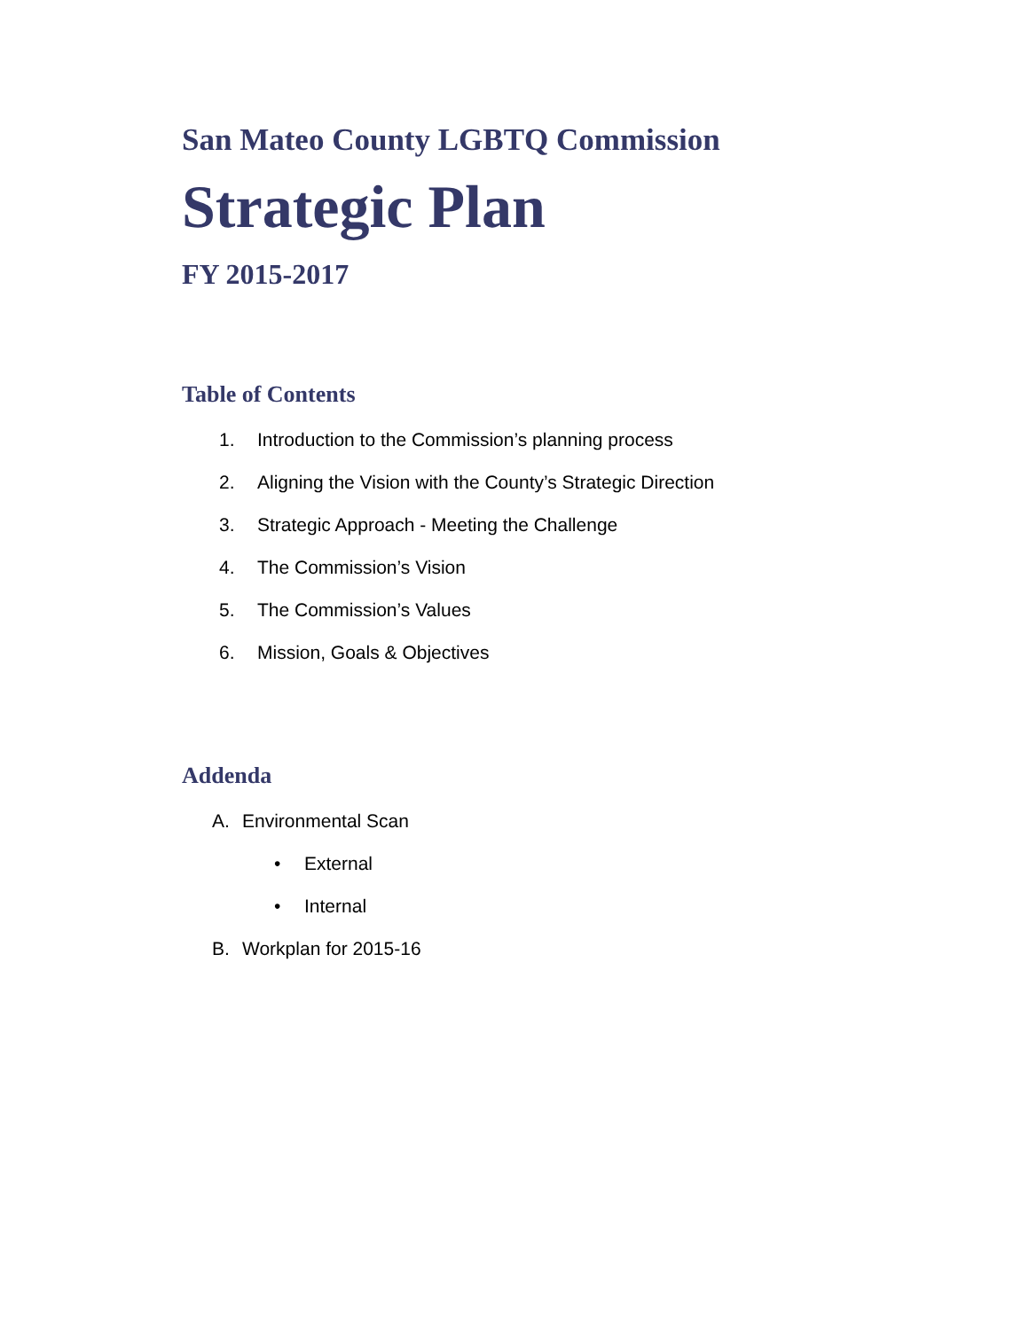San Mateo County LGBTQ Commission
Strategic Plan
FY 2015-2017
Table of Contents
1. Introduction to the Commission’s planning process
2. Aligning the Vision with the County’s Strategic Direction
3. Strategic Approach - Meeting the Challenge
4. The Commission’s Vision
5. The Commission’s Values
6. Mission, Goals & Objectives
Addenda
A. Environmental Scan
• External
• Internal
B. Workplan for 2015-16